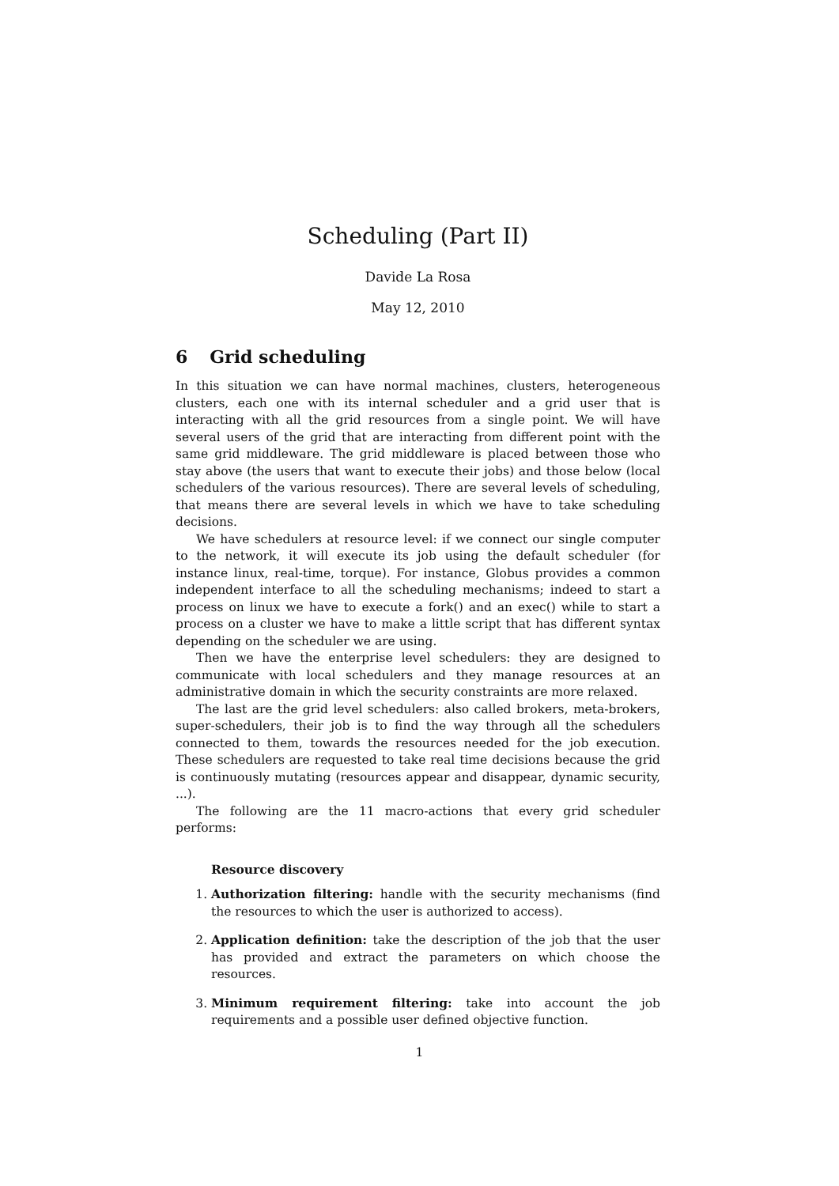Scheduling (Part II)
Davide La Rosa
May 12, 2010
6 Grid scheduling
In this situation we can have normal machines, clusters, heterogeneous clusters, each one with its internal scheduler and a grid user that is interacting with all the grid resources from a single point. We will have several users of the grid that are interacting from different point with the same grid middleware. The grid middleware is placed between those who stay above (the users that want to execute their jobs) and those below (local schedulers of the various resources). There are several levels of scheduling, that means there are several levels in which we have to take scheduling decisions.
We have schedulers at resource level: if we connect our single computer to the network, it will execute its job using the default scheduler (for instance linux, real-time, torque). For instance, Globus provides a common independent interface to all the scheduling mechanisms; indeed to start a process on linux we have to execute a fork() and an exec() while to start a process on a cluster we have to make a little script that has different syntax depending on the scheduler we are using.
Then we have the enterprise level schedulers: they are designed to communicate with local schedulers and they manage resources at an administrative domain in which the security constraints are more relaxed.
The last are the grid level schedulers: also called brokers, meta-brokers, super-schedulers, their job is to find the way through all the schedulers connected to them, towards the resources needed for the job execution. These schedulers are requested to take real time decisions because the grid is continuously mutating (resources appear and disappear, dynamic security, ...).
The following are the 11 macro-actions that every grid scheduler performs:
Resource discovery
1. Authorization filtering: handle with the security mechanisms (find the resources to which the user is authorized to access).
2. Application definition: take the description of the job that the user has provided and extract the parameters on which choose the resources.
3. Minimum requirement filtering: take into account the job requirements and a possible user defined objective function.
1